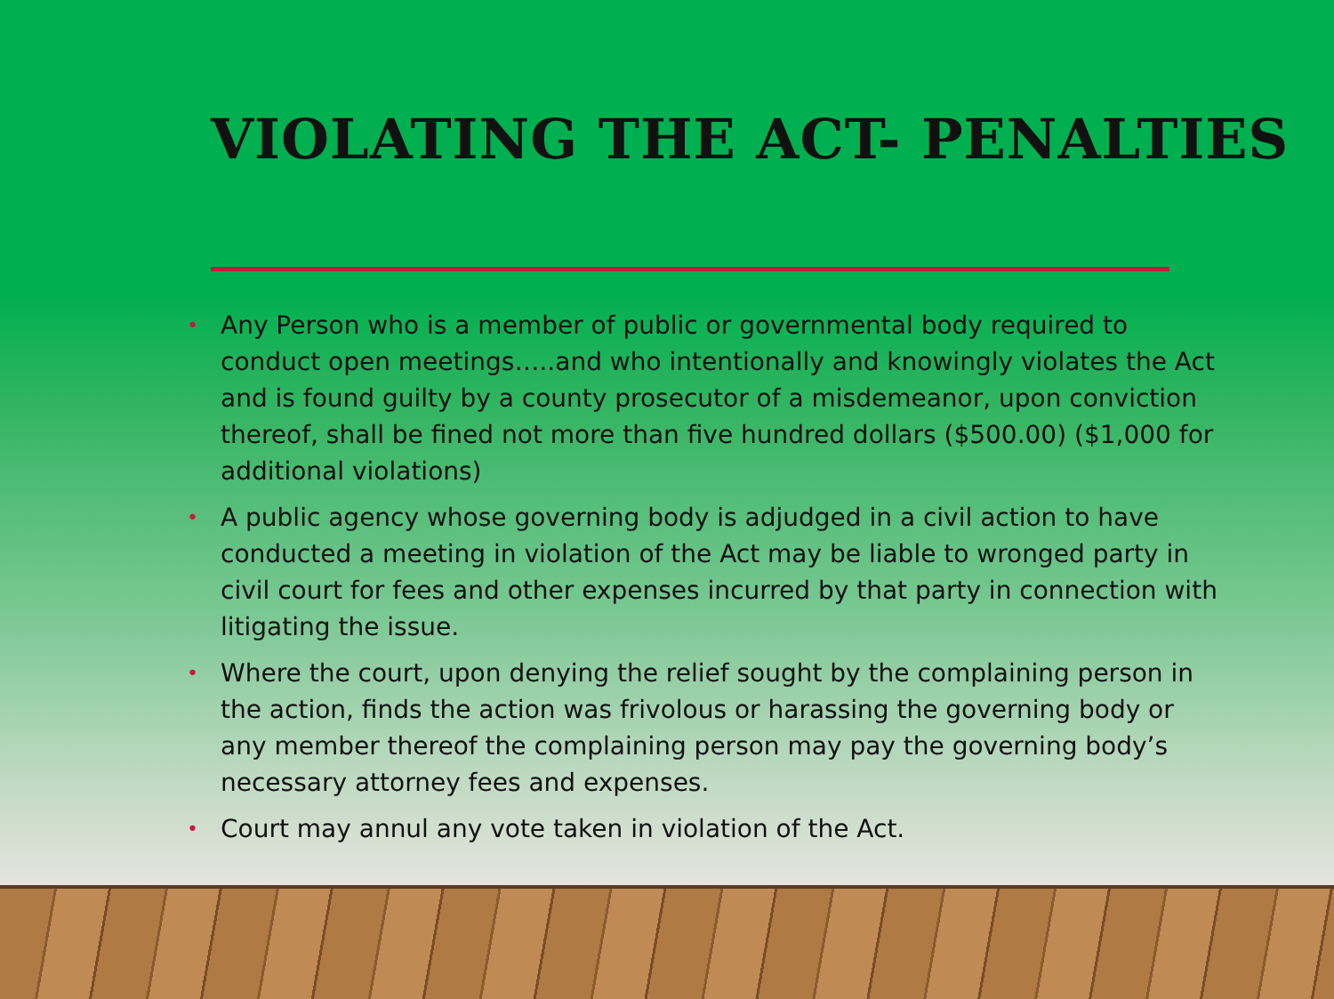VIOLATING THE ACT- PENALTIES
• Any Person who is a member of public or governmental body required to conduct open meetings…..and who intentionally and knowingly violates the Act and is found guilty by a county prosecutor of a misdemeanor, upon conviction thereof, shall be fined not more than five hundred dollars ($500.00) ($1,000 for additional violations)
• A public agency whose governing body is adjudged in a civil action to have conducted a meeting in violation of the Act may be liable to wronged party in civil court for fees and other expenses incurred by that party in connection with litigating the issue.
• Where the court, upon denying the relief sought by the complaining person in the action, finds the action was frivolous or harassing the governing body or any member thereof the complaining person may pay the governing body’s necessary attorney fees and expenses.
• Court may annul any vote taken in violation of the Act.